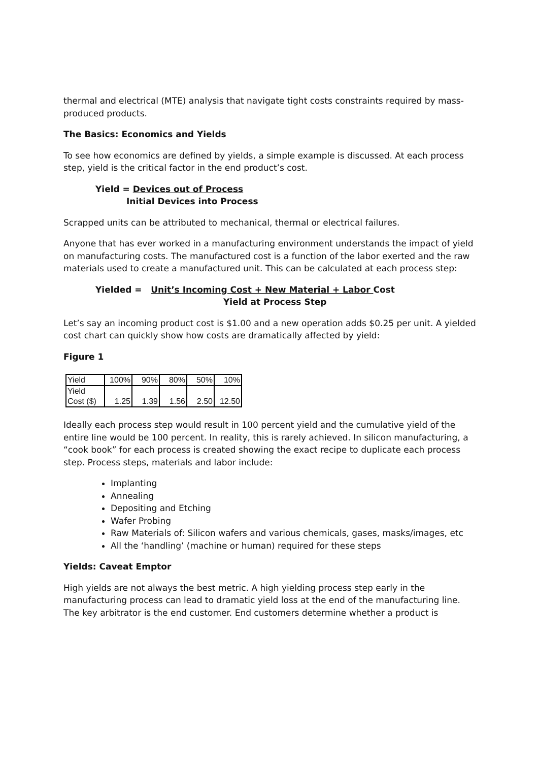thermal and electrical (MTE) analysis that navigate tight costs constraints required by mass-produced products.
The Basics: Economics and Yields
To see how economics are defined by yields, a simple example is discussed. At each process step, yield is the critical factor in the end product’s cost.
Yield = Devices out of Process
Initial Devices into Process
Scrapped units can be attributed to mechanical, thermal or electrical failures.
Anyone that has ever worked in a manufacturing environment understands the impact of yield on manufacturing costs. The manufactured cost is a function of the labor exerted and the raw materials used to create a manufactured unit. This can be calculated at each process step:
Yielded = Unit’s Incoming Cost + New Material + Labor Cost
Yield at Process Step
Let’s say an incoming product cost is $1.00 and a new operation adds $0.25 per unit. A yielded cost chart can quickly show how costs are dramatically affected by yield:
Figure 1
| Yield | 100% | 90% | 80% | 50% | 10% |
| Yield Cost ($) | 1.25 | 1.39 | 1.56 | 2.50 | 12.50 |
Ideally each process step would result in 100 percent yield and the cumulative yield of the entire line would be 100 percent. In reality, this is rarely achieved. In silicon manufacturing, a “cook book” for each process is created showing the exact recipe to duplicate each process step. Process steps, materials and labor include:
Implanting
Annealing
Depositing and Etching
Wafer Probing
Raw Materials of: Silicon wafers and various chemicals, gases, masks/images, etc
All the ‘handling’ (machine or human) required for these steps
Yields: Caveat Emptor
High yields are not always the best metric. A high yielding process step early in the manufacturing process can lead to dramatic yield loss at the end of the manufacturing line. The key arbitrator is the end customer. End customers determine whether a product is